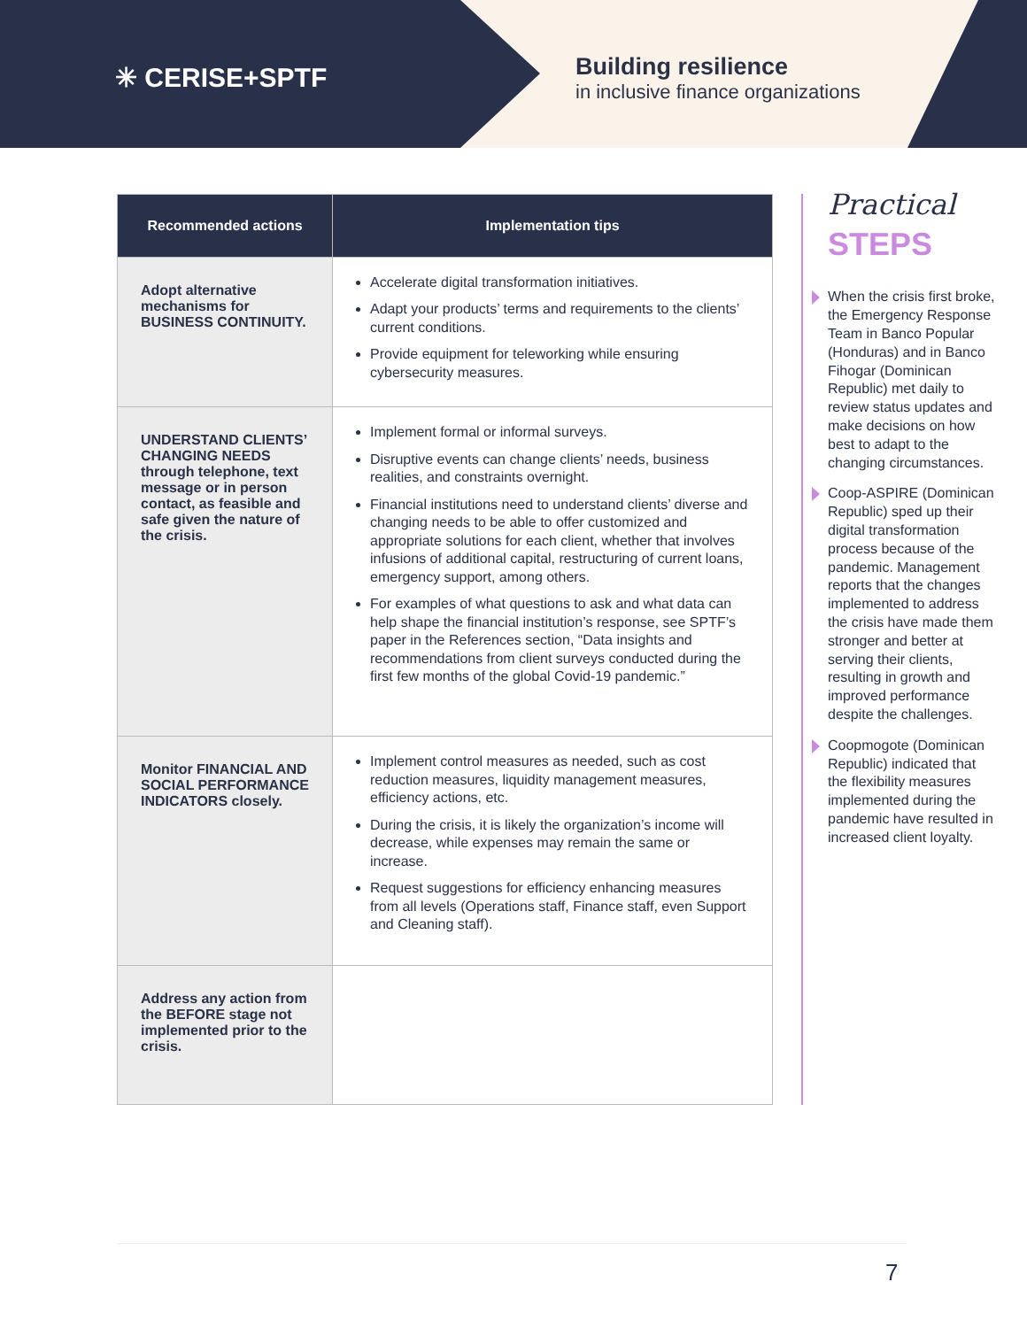✳ CERISE+SPTF
Building resilience
in inclusive finance organizations
| Recommended actions | Implementation tips |
| --- | --- |
| Adopt alternative mechanisms for BUSINESS CONTINUITY. | Accelerate digital transformation initiatives. Adapt your products’ terms and requirements to the clients’ current conditions. Provide equipment for teleworking while ensuring cybersecurity measures. |
| UNDERSTAND CLIENTS’ CHANGING NEEDS through telephone, text message or in person contact, as feasible and safe given the nature of the crisis. | Implement formal or informal surveys. Disruptive events can change clients’ needs, business realities, and constraints overnight. Financial institutions need to understand clients’ diverse and changing needs to be able to offer customized and appropriate solutions for each client, whether that involves infusions of additional capital, restructuring of current loans, emergency support, among others. For examples of what questions to ask and what data can help shape the financial institution’s response, see SPTF’s paper in the References section, “Data insights and recommendations from client surveys conducted during the first few months of the global Covid-19 pandemic.” |
| Monitor FINANCIAL AND SOCIAL PERFORMANCE INDICATORS closely. | Implement control measures as needed, such as cost reduction measures, liquidity management measures, efficiency actions, etc. During the crisis, it is likely the organization’s income will decrease, while expenses may remain the same or increase. Request suggestions for efficiency enhancing measures from all levels (Operations staff, Finance staff, even Support and Cleaning staff). |
| Address any action from the BEFORE stage not implemented prior to the crisis. | |
Practical
STEPS
When the crisis first broke, the Emergency Response Team in Banco Popular (Honduras) and in Banco Fihogar (Dominican Republic) met daily to review status updates and make decisions on how best to adapt to the changing circumstances.
Coop-ASPIRE (Dominican Republic) sped up their digital transformation process because of the pandemic. Management reports that the changes implemented to address the crisis have made them stronger and better at serving their clients, resulting in growth and improved performance despite the challenges.
Coopmogote (Dominican Republic) indicated that the flexibility measures implemented during the pandemic have resulted in increased client loyalty.
7